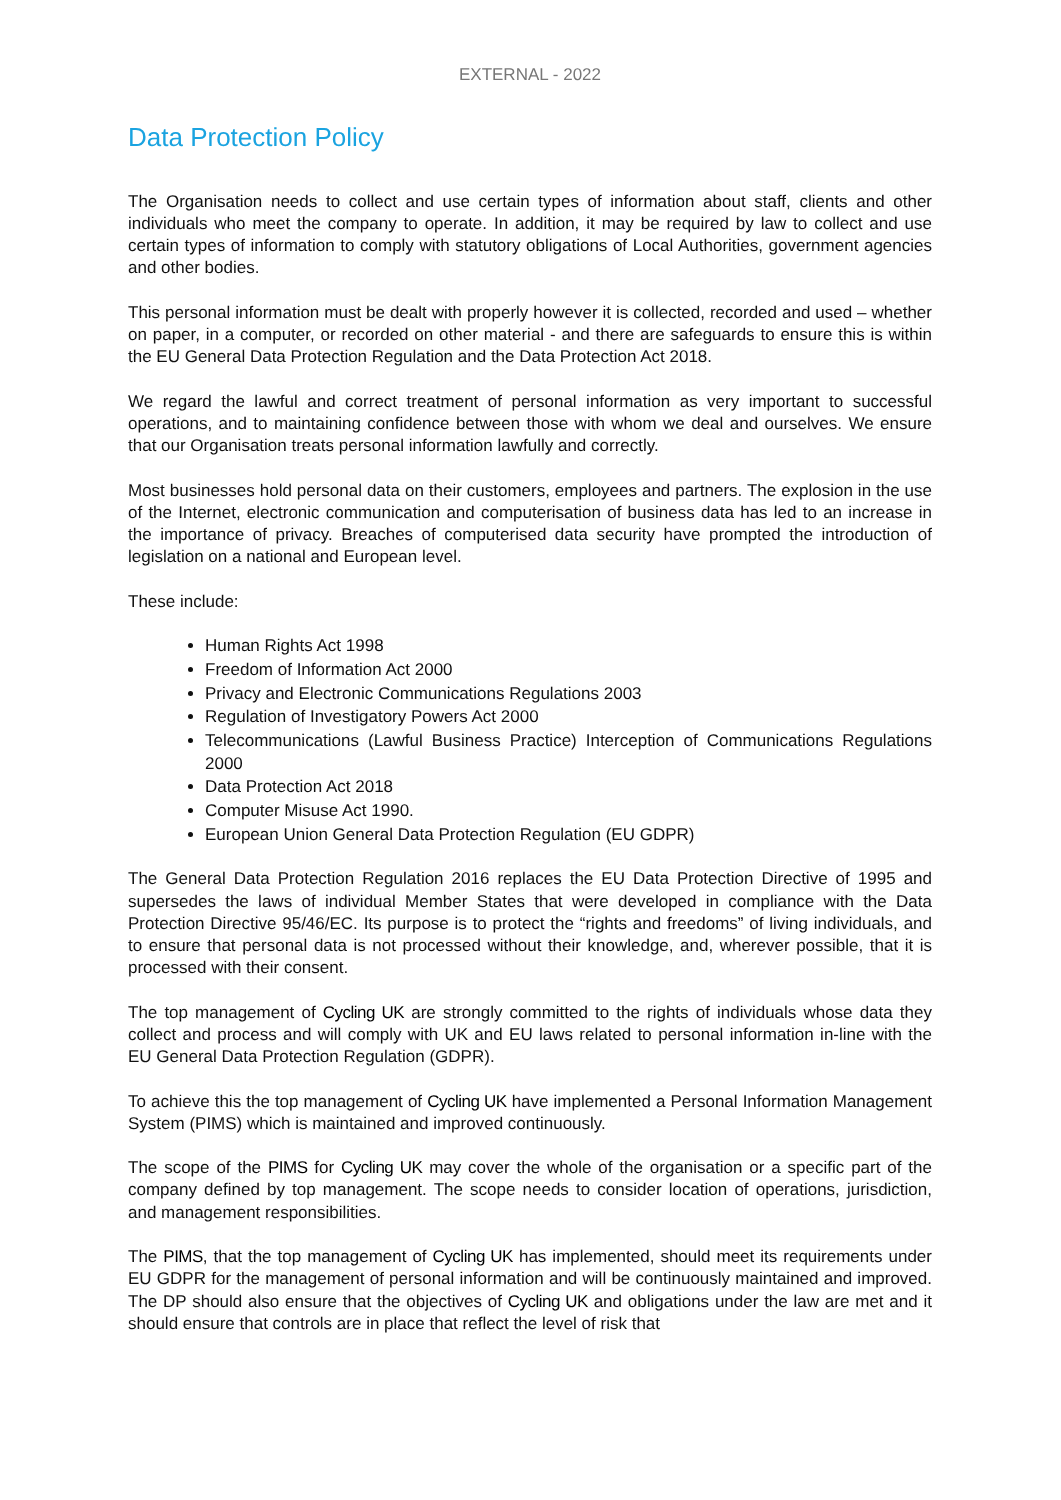EXTERNAL - 2022
Data Protection Policy
The Organisation needs to collect and use certain types of information about staff, clients and other individuals who meet the company to operate. In addition, it may be required by law to collect and use certain types of information to comply with statutory obligations of Local Authorities, government agencies and other bodies.
This personal information must be dealt with properly however it is collected, recorded and used – whether on paper, in a computer, or recorded on other material - and there are safeguards to ensure this is within the EU General Data Protection Regulation and the Data Protection Act 2018.
We regard the lawful and correct treatment of personal information as very important to successful operations, and to maintaining confidence between those with whom we deal and ourselves. We ensure that our Organisation treats personal information lawfully and correctly.
Most businesses hold personal data on their customers, employees and partners. The explosion in the use of the Internet, electronic communication and computerisation of business data has led to an increase in the importance of privacy. Breaches of computerised data security have prompted the introduction of legislation on a national and European level.
These include:
Human Rights Act 1998
Freedom of Information Act 2000
Privacy and Electronic Communications Regulations 2003
Regulation of Investigatory Powers Act 2000
Telecommunications (Lawful Business Practice) Interception of Communications Regulations 2000
Data Protection Act 2018
Computer Misuse Act 1990.
European Union General Data Protection Regulation (EU GDPR)
The General Data Protection Regulation 2016 replaces the EU Data Protection Directive of 1995 and supersedes the laws of individual Member States that were developed in compliance with the Data Protection Directive 95/46/EC. Its purpose is to protect the “rights and freedoms” of living individuals, and to ensure that personal data is not processed without their knowledge, and, wherever possible, that it is processed with their consent.
The top management of Cycling UK are strongly committed to the rights of individuals whose data they collect and process and will comply with UK and EU laws related to personal information in-line with the EU General Data Protection Regulation (GDPR).
To achieve this the top management of Cycling UK have implemented a Personal Information Management System (PIMS) which is maintained and improved continuously.
The scope of the PIMS for Cycling UK may cover the whole of the organisation or a specific part of the company defined by top management. The scope needs to consider location of operations, jurisdiction, and management responsibilities.
The PIMS, that the top management of Cycling UK has implemented, should meet its requirements under EU GDPR for the management of personal information and will be continuously maintained and improved. The DP should also ensure that the objectives of Cycling UK and obligations under the law are met and it should ensure that controls are in place that reflect the level of risk that